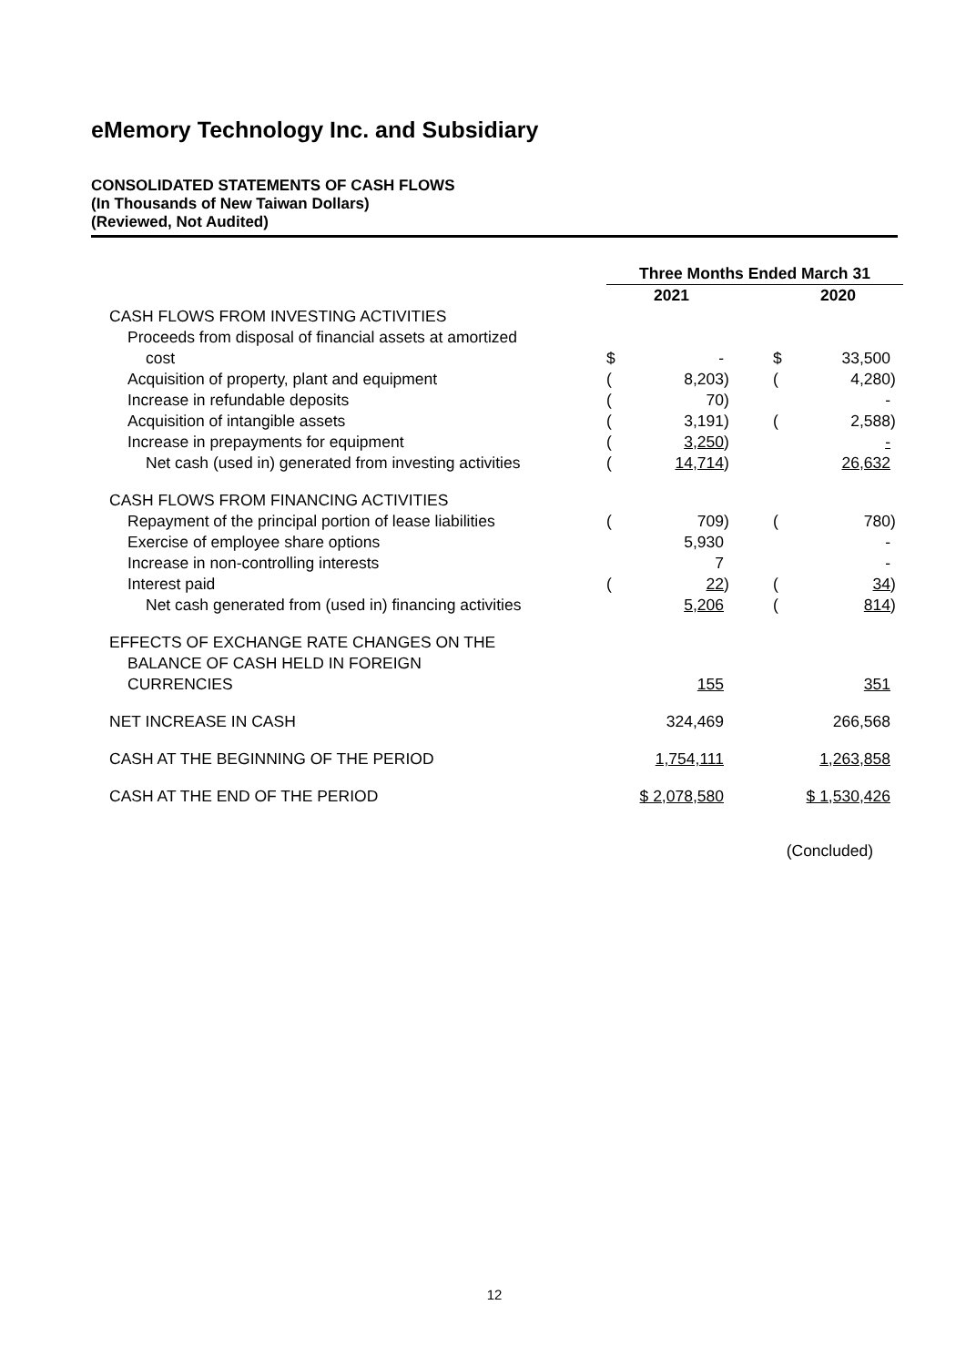eMemory Technology Inc. and Subsidiary
CONSOLIDATED STATEMENTS OF CASH FLOWS
(In Thousands of New Taiwan Dollars)
(Reviewed, Not Audited)
| | Three Months Ended March 31 | | | | | | |
| | | 2021 | | | | 2020 | |
| CASH FLOWS FROM INVESTING ACTIVITIES | | | | | | | |
| Proceeds from disposal of financial assets at amortized cost | $ | - | | | $ | 33,500 | |
| Acquisition of property, plant and equipment | ( | 8,203 | ) | | ( | 4,280 | ) |
| Increase in refundable deposits | ( | 70 | ) | | | - | |
| Acquisition of intangible assets | ( | 3,191 | ) | | ( | 2,588 | ) |
| Increase in prepayments for equipment | ( | 3,250 | ) | | | - | |
| Net cash (used in) generated from investing activities | ( | 14,714 | ) | | | 26,632 | |
| CASH FLOWS FROM FINANCING ACTIVITIES | | | | | | | |
| Repayment of the principal portion of lease liabilities | ( | 709 | ) | | ( | 780 | ) |
| Exercise of employee share options | | 5,930 | | | | - | |
| Increase in non-controlling interests | | 7 | | | | - | |
| Interest paid | ( | 22 | ) | | ( | 34 | ) |
| Net cash generated from (used in) financing activities | | 5,206 | | | ( | 814 | ) |
| EFFECTS OF EXCHANGE RATE CHANGES ON THE BALANCE OF CASH HELD IN FOREIGN CURRENCIES | | 155 | | | | 351 | |
| NET INCREASE IN CASH | | 324,469 | | | | 266,568 | |
| CASH AT THE BEGINNING OF THE PERIOD | | 1,754,111 | | | | 1,263,858 | |
| CASH AT THE END OF THE PERIOD | | $ 2,078,580 | | | | $ 1,530,426 | |
(Concluded)
12